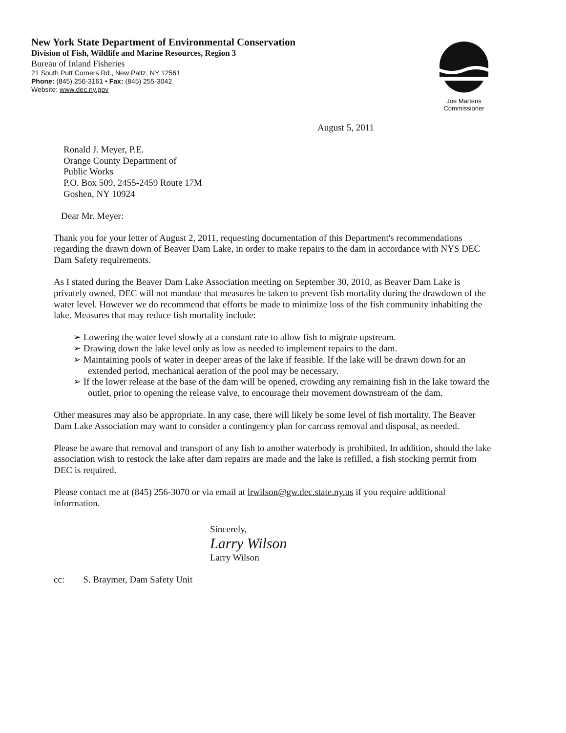New York State Department of Environmental Conservation
Division of Fish, Wildlife and Marine Resources, Region 3
Bureau of Inland Fisheries
21 South Putt Corners Rd., New Paltz, NY 12561
Phone: (845) 256-3161 • Fax: (845) 255-3042
Website: www.dec.ny.gov
Joe Martens
Commissioner
August 5, 2011
Ronald J. Meyer, P.E.
Orange County Department of
Public Works
P.O. Box 509, 2455-2459 Route 17M
Goshen, NY 10924
Dear Mr. Meyer:
Thank you for your letter of August 2, 2011, requesting documentation of this Department's recommendations regarding the drawn down of Beaver Dam Lake, in order to make repairs to the dam in accordance with NYS DEC Dam Safety requirements.
As I stated during the Beaver Dam Lake Association meeting on September 30, 2010, as Beaver Dam Lake is privately owned, DEC will not mandate that measures be taken to prevent fish mortality during the drawdown of the water level. However we do recommend that efforts be made to minimize loss of the fish community inhabiting the lake. Measures that may reduce fish mortality include:
➢ Lowering the water level slowly at a constant rate to allow fish to migrate upstream.
➢ Drawing down the lake level only as low as needed to implement repairs to the dam.
➢ Maintaining pools of water in deeper areas of the lake if feasible. If the lake will be drawn down for an extended period, mechanical aeration of the pool may be necessary.
➢ If the lower release at the base of the dam will be opened, crowding any remaining fish in the lake toward the outlet, prior to opening the release valve, to encourage their movement downstream of the dam.
Other measures may also be appropriate. In any case, there will likely be some level of fish mortality. The Beaver Dam Lake Association may want to consider a contingency plan for carcass removal and disposal, as needed.
Please be aware that removal and transport of any fish to another waterbody is prohibited. In addition, should the lake association wish to restock the lake after dam repairs are made and the lake is refilled, a fish stocking permit from DEC is required.
Please contact me at (845) 256-3070 or via email at lrwilson@gw.dec.state.ny.us if you require additional information.
Sincerely,
Larry Wilson
Larry Wilson
cc: S. Braymer, Dam Safety Unit